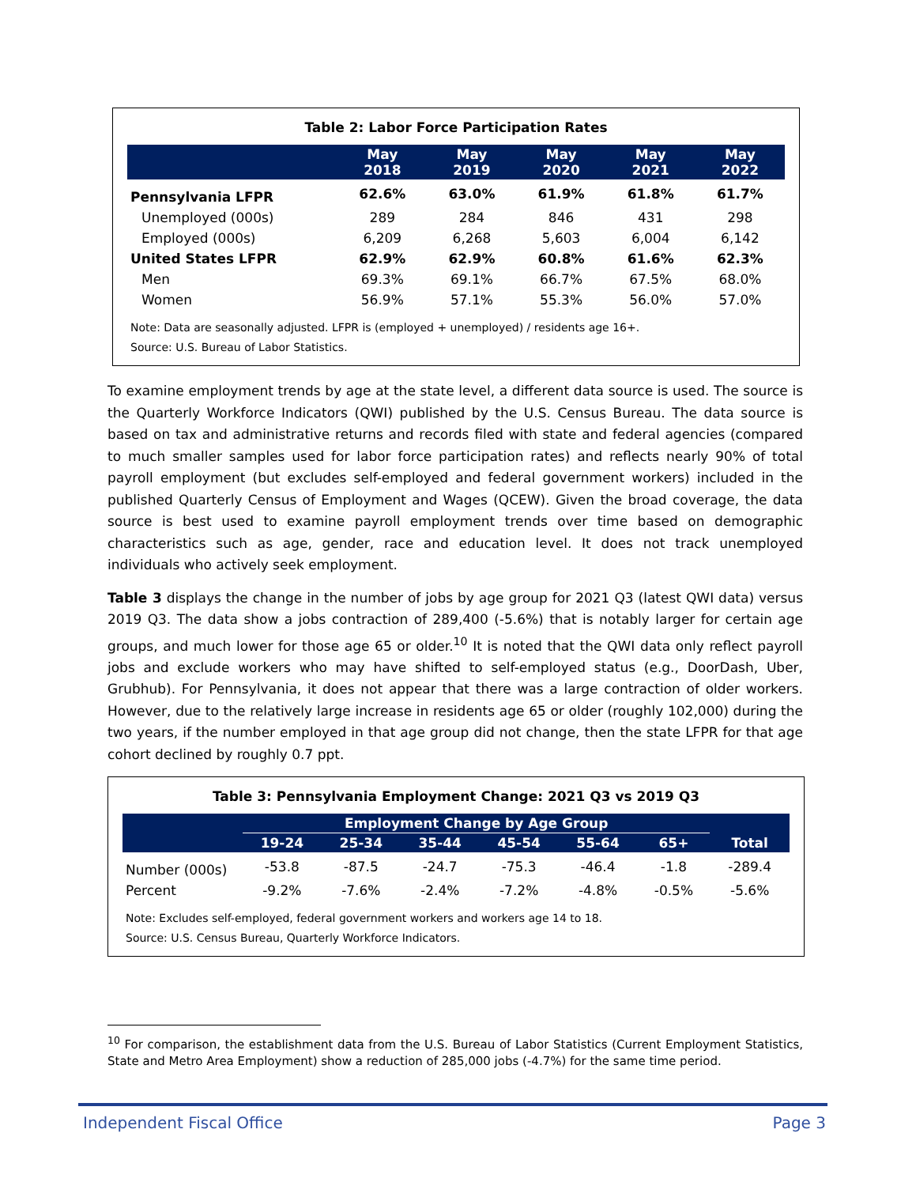Table 2: Labor Force Participation Rates
| | May 2018 | May 2019 | May 2020 | May 2021 | May 2022 |
| --- | --- | --- | --- | --- | --- |
| Pennsylvania LFPR | 62.6% | 63.0% | 61.9% | 61.8% | 61.7% |
| Unemployed (000s) | 289 | 284 | 846 | 431 | 298 |
| Employed (000s) | 6,209 | 6,268 | 5,603 | 6,004 | 6,142 |
| United States LFPR | 62.9% | 62.9% | 60.8% | 61.6% | 62.3% |
| Men | 69.3% | 69.1% | 66.7% | 67.5% | 68.0% |
| Women | 56.9% | 57.1% | 55.3% | 56.0% | 57.0% |
Note: Data are seasonally adjusted. LFPR is (employed + unemployed) / residents age 16+.
Source: U.S. Bureau of Labor Statistics.
To examine employment trends by age at the state level, a different data source is used. The source is the Quarterly Workforce Indicators (QWI) published by the U.S. Census Bureau. The data source is based on tax and administrative returns and records filed with state and federal agencies (compared to much smaller samples used for labor force participation rates) and reflects nearly 90% of total payroll employment (but excludes self-employed and federal government workers) included in the published Quarterly Census of Employment and Wages (QCEW). Given the broad coverage, the data source is best used to examine payroll employment trends over time based on demographic characteristics such as age, gender, race and education level. It does not track unemployed individuals who actively seek employment.
Table 3 displays the change in the number of jobs by age group for 2021 Q3 (latest QWI data) versus 2019 Q3. The data show a jobs contraction of 289,400 (-5.6%) that is notably larger for certain age groups, and much lower for those age 65 or older.<sup>10</sup> It is noted that the QWI data only reflect payroll jobs and exclude workers who may have shifted to self-employed status (e.g., DoorDash, Uber, Grubhub). For Pennsylvania, it does not appear that there was a large contraction of older workers. However, due to the relatively large increase in residents age 65 or older (roughly 102,000) during the two years, if the number employed in that age group did not change, then the state LFPR for that age cohort declined by roughly 0.7 ppt.
Table 3: Pennsylvania Employment Change: 2021 Q3 vs 2019 Q3
| | Employment Change by Age Group | | | | | | |
| --- | --- | --- | --- | --- | --- | --- | --- |
| | 19-24 | 25-34 | 35-44 | 45-54 | 55-64 | 65+ | Total |
| Number (000s) | -53.8 | -87.5 | -24.7 | -75.3 | -46.4 | -1.8 | -289.4 |
| Percent | -9.2% | -7.6% | -2.4% | -7.2% | -4.8% | -0.5% | -5.6% |
Note: Excludes self-employed, federal government workers and workers age 14 to 18.
Source: U.S. Census Bureau, Quarterly Workforce Indicators.
<sup>10</sup> For comparison, the establishment data from the U.S. Bureau of Labor Statistics (Current Employment Statistics, State and Metro Area Employment) show a reduction of 285,000 jobs (-4.7%) for the same time period.
Independent Fiscal Office Page 3